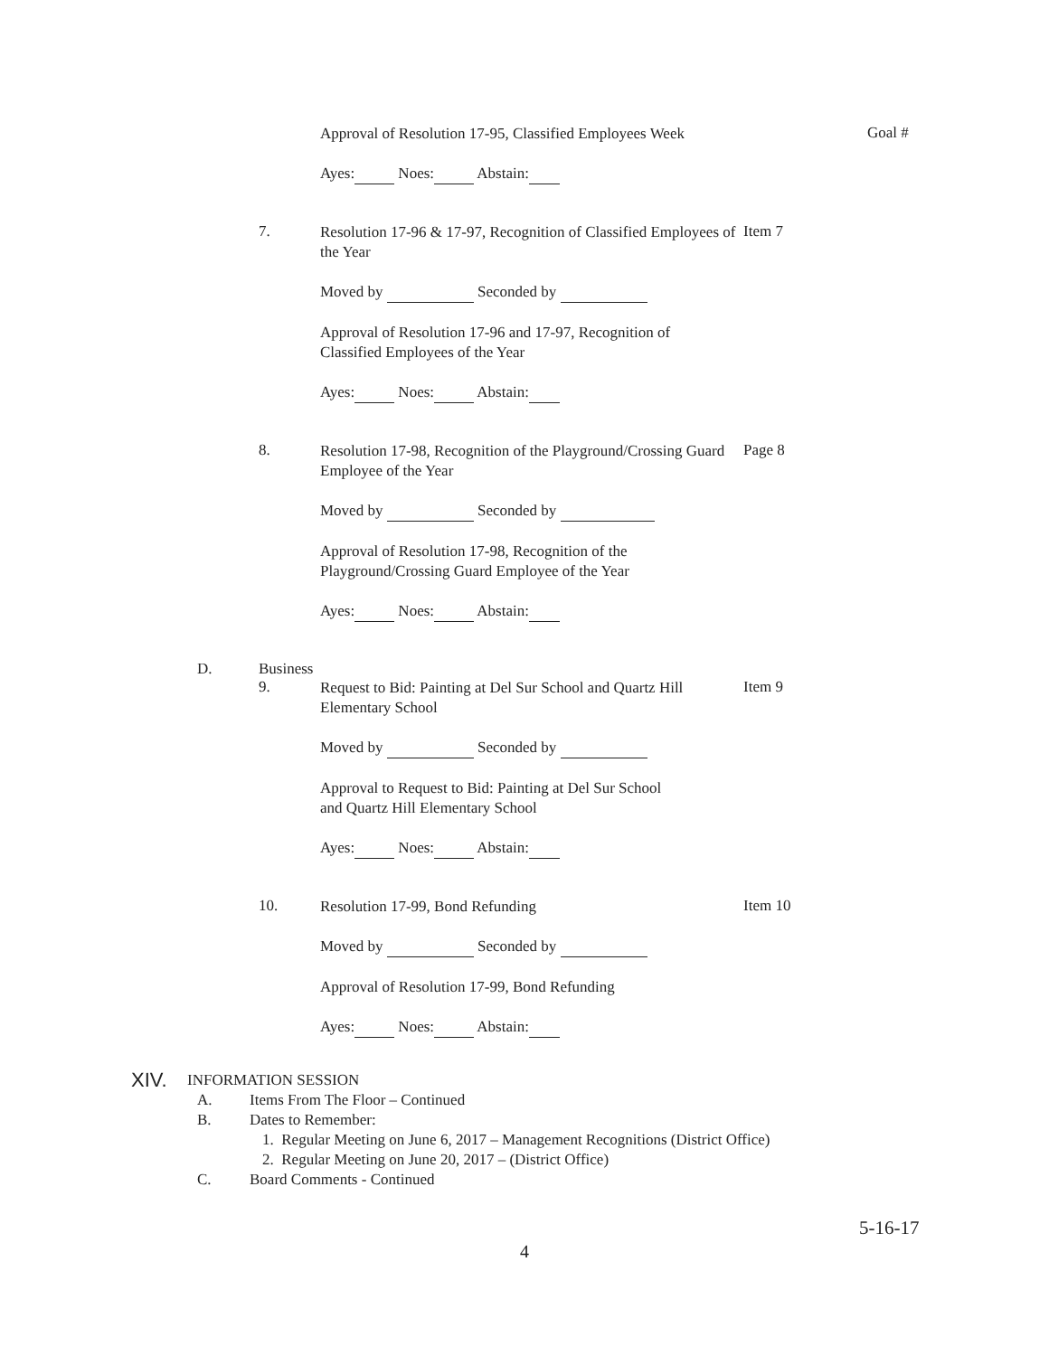Approval of Resolution 17-95, Classified Employees Week
Goal #
Ayes: Noes: Abstain:
7.
Resolution 17-96 & 17-97, Recognition of Classified Employees of the Year
Item 7
Moved by Seconded by
Approval of Resolution 17-96 and 17-97, Recognition of
Classified Employees of the Year
Ayes: Noes: Abstain:
8.
Resolution 17-98, Recognition of the Playground/Crossing Guard Employee of the Year
Page 8
Moved by Seconded by
Approval of Resolution 17-98, Recognition of the
Playground/Crossing Guard Employee of the Year
Ayes: Noes: Abstain:
D. Business
9.
Request to Bid: Painting at Del Sur School and Quartz Hill Elementary School
Item 9
Moved by Seconded by
Approval to Request to Bid: Painting at Del Sur School
and Quartz Hill Elementary School
Ayes: Noes: Abstain:
10.
Resolution 17-99, Bond Refunding
Item 10
Moved by Seconded by
Approval of Resolution 17-99, Bond Refunding
Ayes: Noes: Abstain:
XIV.
INFORMATION SESSION
A. Items From The Floor – Continued
B. Dates to Remember:
1. Regular Meeting on June 6, 2017 – Management Recognitions (District Office)
2. Regular Meeting on June 20, 2017 – (District Office)
C. Board Comments - Continued
5-16-17
4